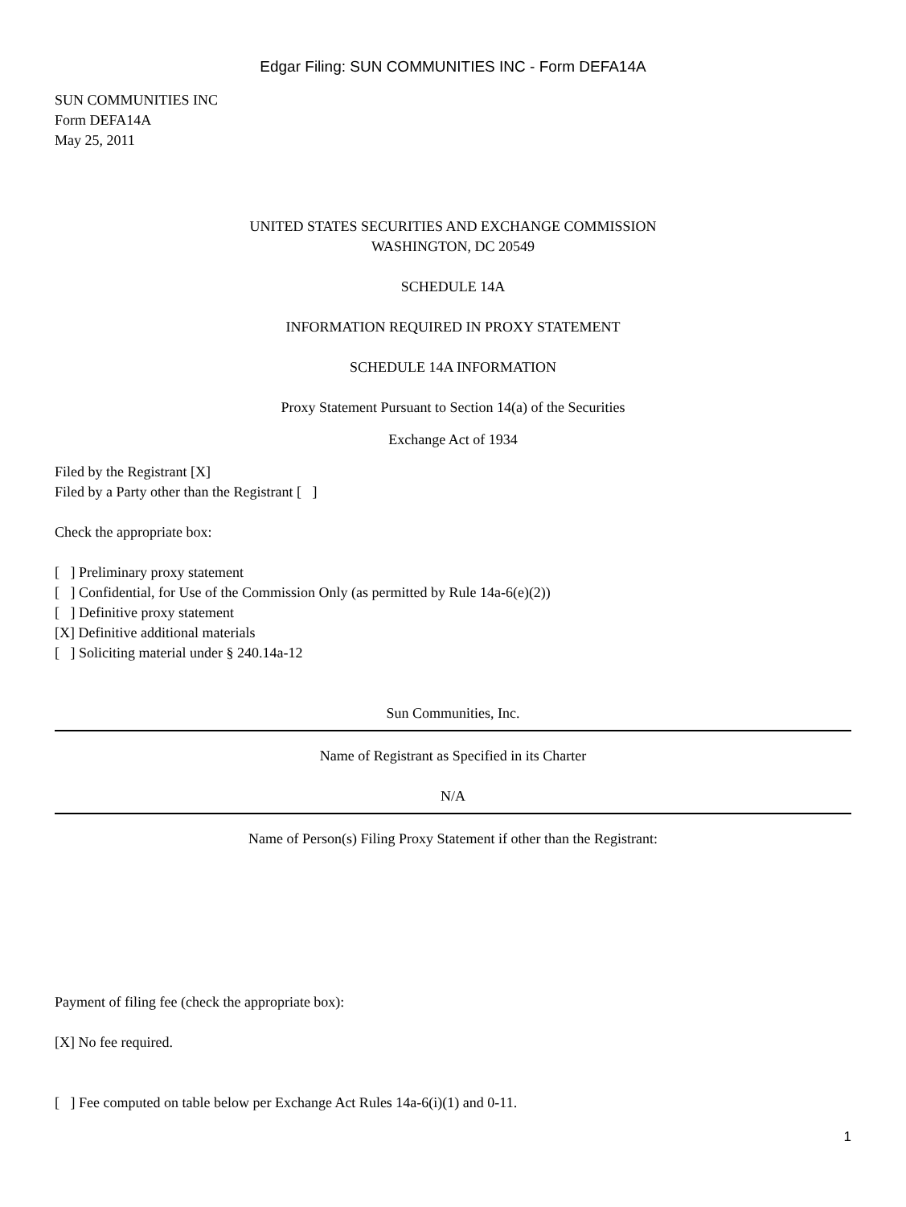Edgar Filing: SUN COMMUNITIES INC - Form DEFA14A
SUN COMMUNITIES INC
Form DEFA14A
May 25, 2011
UNITED STATES SECURITIES AND EXCHANGE COMMISSION
WASHINGTON, DC 20549
SCHEDULE 14A
INFORMATION REQUIRED IN PROXY STATEMENT
SCHEDULE 14A INFORMATION
Proxy Statement Pursuant to Section 14(a) of the Securities
Exchange Act of 1934
Filed by the Registrant [X]
Filed by a Party other than the Registrant [ ]
Check the appropriate box:
[ ] Preliminary proxy statement
[ ] Confidential, for Use of the Commission Only (as permitted by Rule 14a-6(e)(2))
[ ] Definitive proxy statement
[X] Definitive additional materials
[ ] Soliciting material under § 240.14a-12
Sun Communities, Inc.
Name of Registrant as Specified in its Charter
N/A
Name of Person(s) Filing Proxy Statement if other than the Registrant:
Payment of filing fee (check the appropriate box):
[X] No fee required.
[ ] Fee computed on table below per Exchange Act Rules 14a-6(i)(1) and 0-11.
1